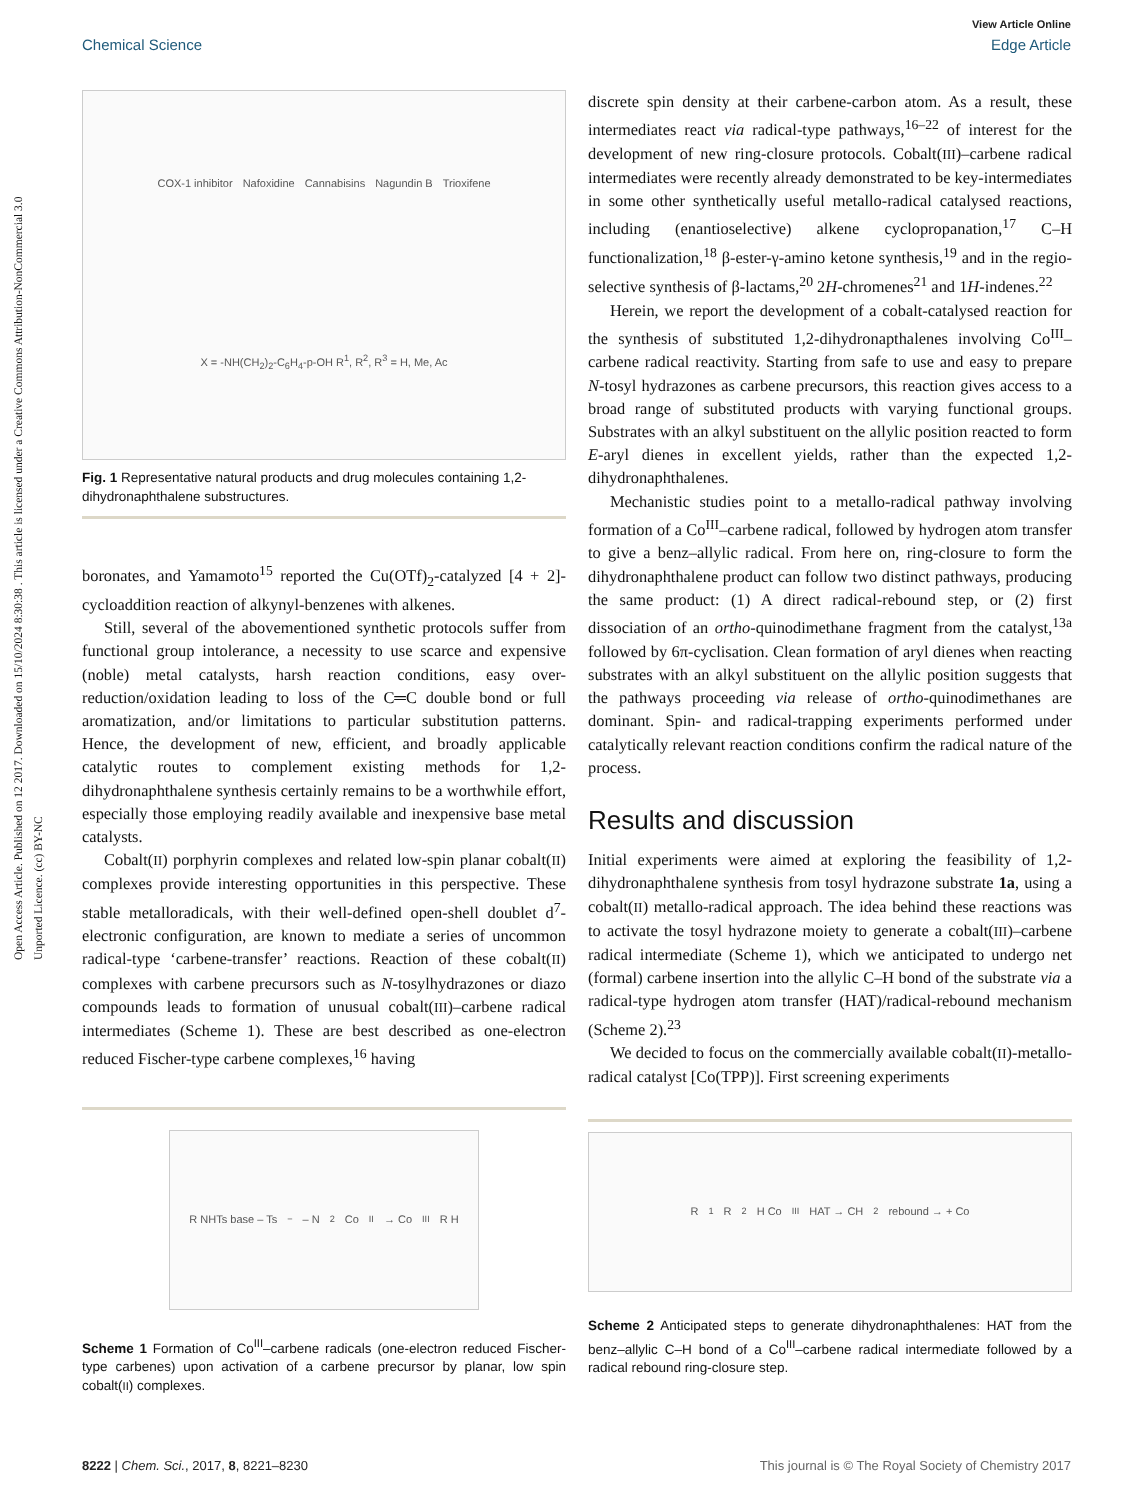Open Access Article. Published on 12 2017. Downloaded on 15/10/2024 8:30:38 . This article is licensed under a Creative Commons Attribution-NonCommercial 3.0 Unported Licence. (cc) BY-NC
View Article Online
Chemical Science Edge Article
COX-1 inhibitor Nafoxidine Cannabisins Nagundin B Trioxifene X = -NH(CH<sub>2</sub>)<sub>2</sub>-C<sub>6</sub>H<sub>4</sub>-p-OH R<sup>1</sup>, R<sup>2</sup>, R<sup>3</sup> = H, Me, Ac
Fig. 1 Representative natural products and drug molecules containing 1,2-dihydronaphthalene substructures.
boronates, and Yamamoto<sup>15</sup> reported the Cu(OTf)<sub>2</sub>-catalyzed [4 + 2]-cycloaddition reaction of alkynyl-benzenes with alkenes.
Still, several of the abovementioned synthetic protocols suffer from functional group intolerance, a necessity to use scarce and expensive (noble) metal catalysts, harsh reaction conditions, easy over-reduction/oxidation leading to loss of the C═C double bond or full aromatization, and/or limitations to particular substitution patterns. Hence, the development of new, efficient, and broadly applicable catalytic routes to complement existing methods for 1,2-dihydronaphthalene synthesis certainly remains to be a worthwhile effort, especially those employing readily available and inexpensive base metal catalysts.
Cobalt(II) porphyrin complexes and related low-spin planar cobalt(II) complexes provide interesting opportunities in this perspective. These stable metalloradicals, with their well-defined open-shell doublet d<sup>7</sup>-electronic configuration, are known to mediate a series of uncommon radical-type ‘carbene-transfer’ reactions. Reaction of these cobalt(II) complexes with carbene precursors such as N-tosylhydrazones or diazo compounds leads to formation of unusual cobalt(III)–carbene radical intermediates (Scheme 1). These are best described as one-electron reduced Fischer-type carbene complexes,<sup>16</sup> having
R NHTs base – Ts<sup>−</sup> – N<sub>2</sub> Co<sup>II</sup> → Co<sup>III</sup> R H
Scheme 1 Formation of Co<sup>III</sup>–carbene radicals (one-electron reduced Fischer-type carbenes) upon activation of a carbene precursor by planar, low spin cobalt(II) complexes.
discrete spin density at their carbene-carbon atom. As a result, these intermediates react via radical-type pathways,<sup>16–22</sup> of interest for the development of new ring-closure protocols. Cobalt(III)–carbene radical intermediates were recently already demonstrated to be key-intermediates in some other synthetically useful metallo-radical catalysed reactions, including (enantioselective) alkene cyclopropanation,<sup>17</sup> C–H functionalization,<sup>18</sup> β-ester-γ-amino ketone synthesis,<sup>19</sup> and in the regio-selective synthesis of β-lactams,<sup>20</sup> 2H-chromenes<sup>21</sup> and 1H-indenes.<sup>22</sup>
Herein, we report the development of a cobalt-catalysed reaction for the synthesis of substituted 1,2-dihydronapthalenes involving Co<sup>III</sup>–carbene radical reactivity. Starting from safe to use and easy to prepare N-tosyl hydrazones as carbene precursors, this reaction gives access to a broad range of substituted products with varying functional groups. Substrates with an alkyl substituent on the allylic position reacted to form E-aryl dienes in excellent yields, rather than the expected 1,2-dihydronaphthalenes.
Mechanistic studies point to a metallo-radical pathway involving formation of a Co<sup>III</sup>–carbene radical, followed by hydrogen atom transfer to give a benz–allylic radical. From here on, ring-closure to form the dihydronaphthalene product can follow two distinct pathways, producing the same product: (1) A direct radical-rebound step, or (2) first dissociation of an ortho-quinodimethane fragment from the catalyst,<sup>13a</sup> followed by 6π-cyclisation. Clean formation of aryl dienes when reacting substrates with an alkyl substituent on the allylic position suggests that the pathways proceeding via release of ortho-quinodimethanes are dominant. Spin- and radical-trapping experiments performed under catalytically relevant reaction conditions confirm the radical nature of the process.
Results and discussion
Initial experiments were aimed at exploring the feasibility of 1,2-dihydronaphthalene synthesis from tosyl hydrazone substrate 1a, using a cobalt(II) metallo-radical approach. The idea behind these reactions was to activate the tosyl hydrazone moiety to generate a cobalt(III)–carbene radical intermediate (Scheme 1), which we anticipated to undergo net (formal) carbene insertion into the allylic C–H bond of the substrate via a radical-type hydrogen atom transfer (HAT)/radical-rebound mechanism (Scheme 2).<sup>23</sup>
We decided to focus on the commercially available cobalt(II)-metallo-radical catalyst [Co(TPP)]. First screening experiments
R<sub>1</sub> R<sub>2</sub> H Co<sup>III</sup> HAT → CH<sub>2</sub> rebound → + Co
Scheme 2 Anticipated steps to generate dihydronaphthalenes: HAT from the benz–allylic C–H bond of a Co<sup>III</sup>–carbene radical intermediate followed by a radical rebound ring-closure step.
8222 | Chem. Sci., 2017, 8, 8221–8230 This journal is © The Royal Society of Chemistry 2017